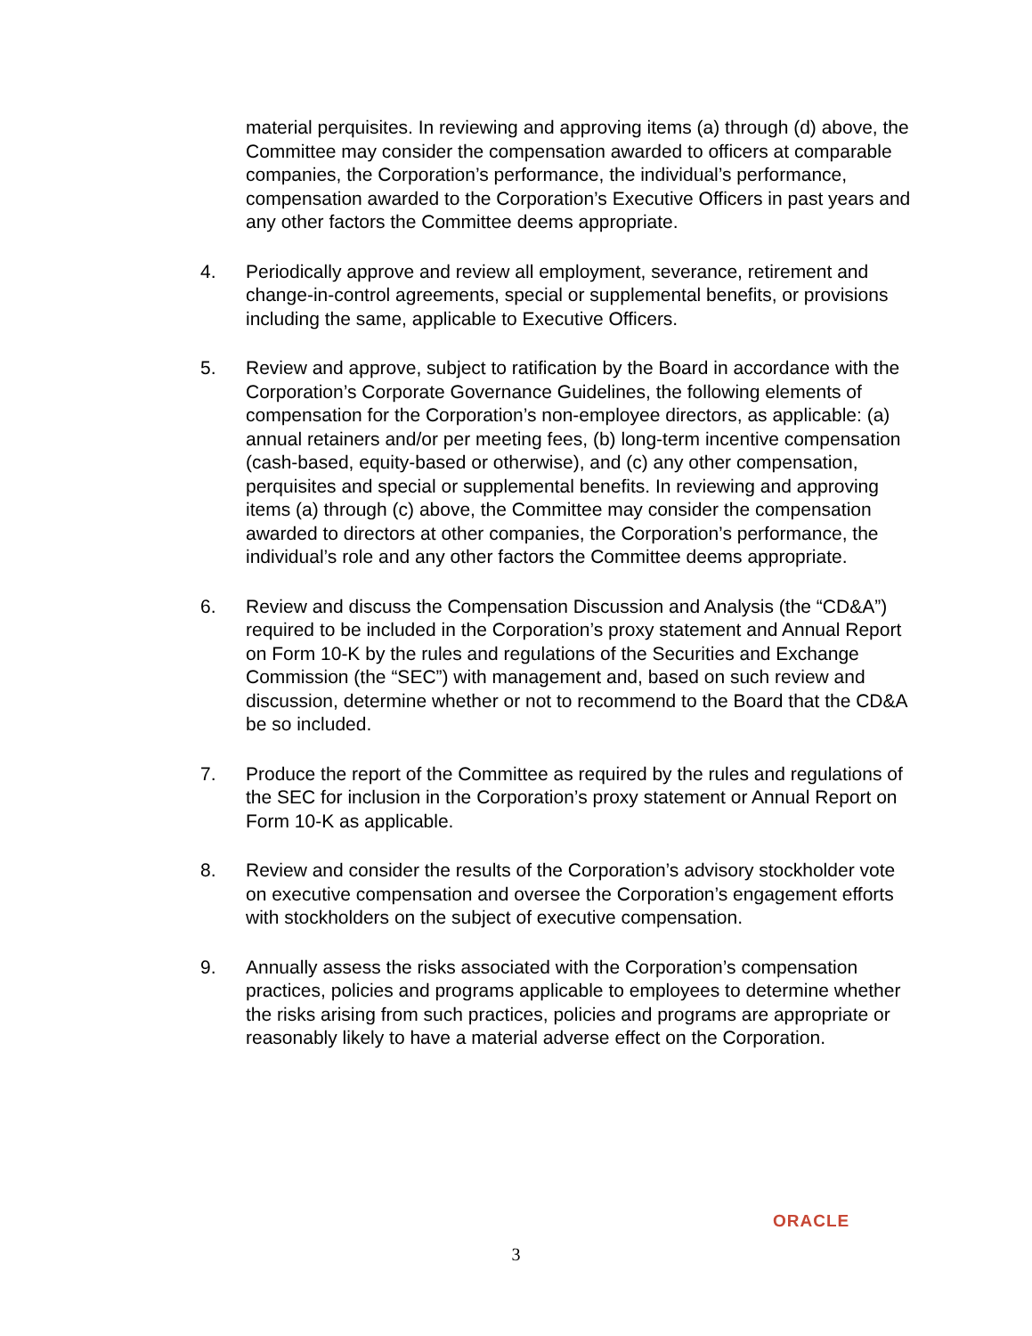material perquisites. In reviewing and approving items (a) through (d) above, the Committee may consider the compensation awarded to officers at comparable companies, the Corporation’s performance, the individual’s performance, compensation awarded to the Corporation’s Executive Officers in past years and any other factors the Committee deems appropriate.
4. Periodically approve and review all employment, severance, retirement and change-in-control agreements, special or supplemental benefits, or provisions including the same, applicable to Executive Officers.
5. Review and approve, subject to ratification by the Board in accordance with the Corporation’s Corporate Governance Guidelines, the following elements of compensation for the Corporation’s non-employee directors, as applicable: (a) annual retainers and/or per meeting fees, (b) long-term incentive compensation (cash-based, equity-based or otherwise), and (c) any other compensation, perquisites and special or supplemental benefits. In reviewing and approving items (a) through (c) above, the Committee may consider the compensation awarded to directors at other companies, the Corporation’s performance, the individual’s role and any other factors the Committee deems appropriate.
6. Review and discuss the Compensation Discussion and Analysis (the “CD&A”) required to be included in the Corporation’s proxy statement and Annual Report on Form 10-K by the rules and regulations of the Securities and Exchange Commission (the “SEC”) with management and, based on such review and discussion, determine whether or not to recommend to the Board that the CD&A be so included.
7. Produce the report of the Committee as required by the rules and regulations of the SEC for inclusion in the Corporation’s proxy statement or Annual Report on Form 10-K as applicable.
8. Review and consider the results of the Corporation’s advisory stockholder vote on executive compensation and oversee the Corporation’s engagement efforts with stockholders on the subject of executive compensation.
9. Annually assess the risks associated with the Corporation’s compensation practices, policies and programs applicable to employees to determine whether the risks arising from such practices, policies and programs are appropriate or reasonably likely to have a material adverse effect on the Corporation.
ORACLE
3